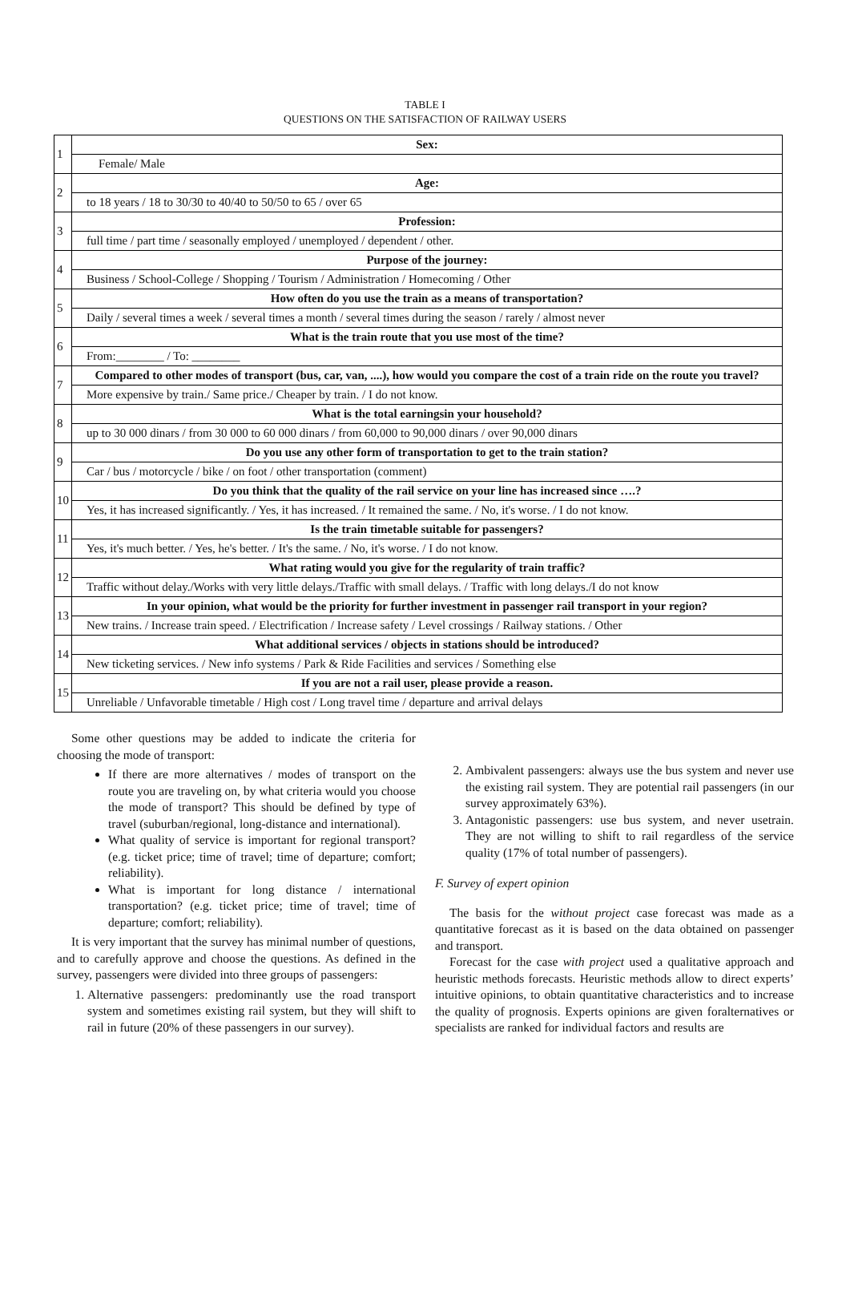TABLE I
QUESTIONS ON THE SATISFACTION OF RAILWAY USERS
| 1 | Sex: |
| | Female/ Male |
| 2 | Age: |
| | to 18 years / 18 to 30/30 to 40/40 to 50/50 to 65 / over 65 |
| 3 | Profession: |
| | full time / part time / seasonally employed / unemployed / dependent / other. |
| 4 | Purpose of the journey: |
| | Business / School-College / Shopping / Tourism / Administration / Homecoming / Other |
| 5 | How often do you use the train as a means of transportation? |
| | Daily / several times a week / several times a month / several times during the season / rarely / almost never |
| 6 | What is the train route that you use most of the time? |
| | From:________ / To: ________ |
| 7 | Compared to other modes of transport (bus, car, van, ....), how would you compare the cost of a train ride on the route you travel? |
| | More expensive by train./ Same price./ Cheaper by train. / I do not know. |
| 8 | What is the total earningsin your household? |
| | up to 30 000 dinars / from 30 000 to 60 000 dinars / from 60,000 to 90,000 dinars / over 90,000 dinars |
| 9 | Do you use any other form of transportation to get to the train station? |
| | Car / bus / motorcycle / bike / on foot / other transportation (comment) |
| 10 | Do you think that the quality of the rail service on your line has increased since ….? |
| | Yes, it has increased significantly. / Yes, it has increased. / It remained the same. / No, it's worse. / I do not know. |
| 11 | Is the train timetable suitable for passengers? |
| | Yes, it's much better. / Yes, he's better. / It's the same. / No, it's worse. / I do not know. |
| 12 | What rating would you give for the regularity of train traffic? |
| | Traffic without delay./Works with very little delays./Traffic with small delays. / Traffic with long delays./I do not know |
| 13 | In your opinion, what would be the priority for further investment in passenger rail transport in your region? |
| | New trains. / Increase train speed. / Electrification / Increase safety / Level crossings / Railway stations. / Other |
| 14 | What additional services / objects in stations should be introduced? |
| | New ticketing services. / New info systems / Park & Ride Facilities and services / Something else |
| 15 | If you are not a rail user, please provide a reason. |
| | Unreliable / Unfavorable timetable / High cost / Long travel time / departure and arrival delays |
Some other questions may be added to indicate the criteria for choosing the mode of transport:
If there are more alternatives / modes of transport on the route you are traveling on, by what criteria would you choose the mode of transport? This should be defined by type of travel (suburban/regional, long-distance and international).
What quality of service is important for regional transport? (e.g. ticket price; time of travel; time of departure; comfort; reliability).
What is important for long distance / international transportation? (e.g. ticket price; time of travel; time of departure; comfort; reliability).
It is very important that the survey has minimal number of questions, and to carefully approve and choose the questions. As defined in the survey, passengers were divided into three groups of passengers:
1. Alternative passengers: predominantly use the road transport system and sometimes existing rail system, but they will shift to rail in future (20% of these passengers in our survey).
2. Ambivalent passengers: always use the bus system and never use the existing rail system. They are potential rail passengers (in our survey approximately 63%).
3. Antagonistic passengers: use bus system, and never usetrain. They are not willing to shift to rail regardless of the service quality (17% of total number of passengers).
F. Survey of expert opinion
The basis for the without project case forecast was made as a quantitative forecast as it is based on the data obtained on passenger and transport.
Forecast for the case with project used a qualitative approach and heuristic methods forecasts. Heuristic methods allow to direct experts’ intuitive opinions, to obtain quantitative characteristics and to increase the quality of prognosis. Experts opinions are given foralternatives or specialists are ranked for individual factors and results are